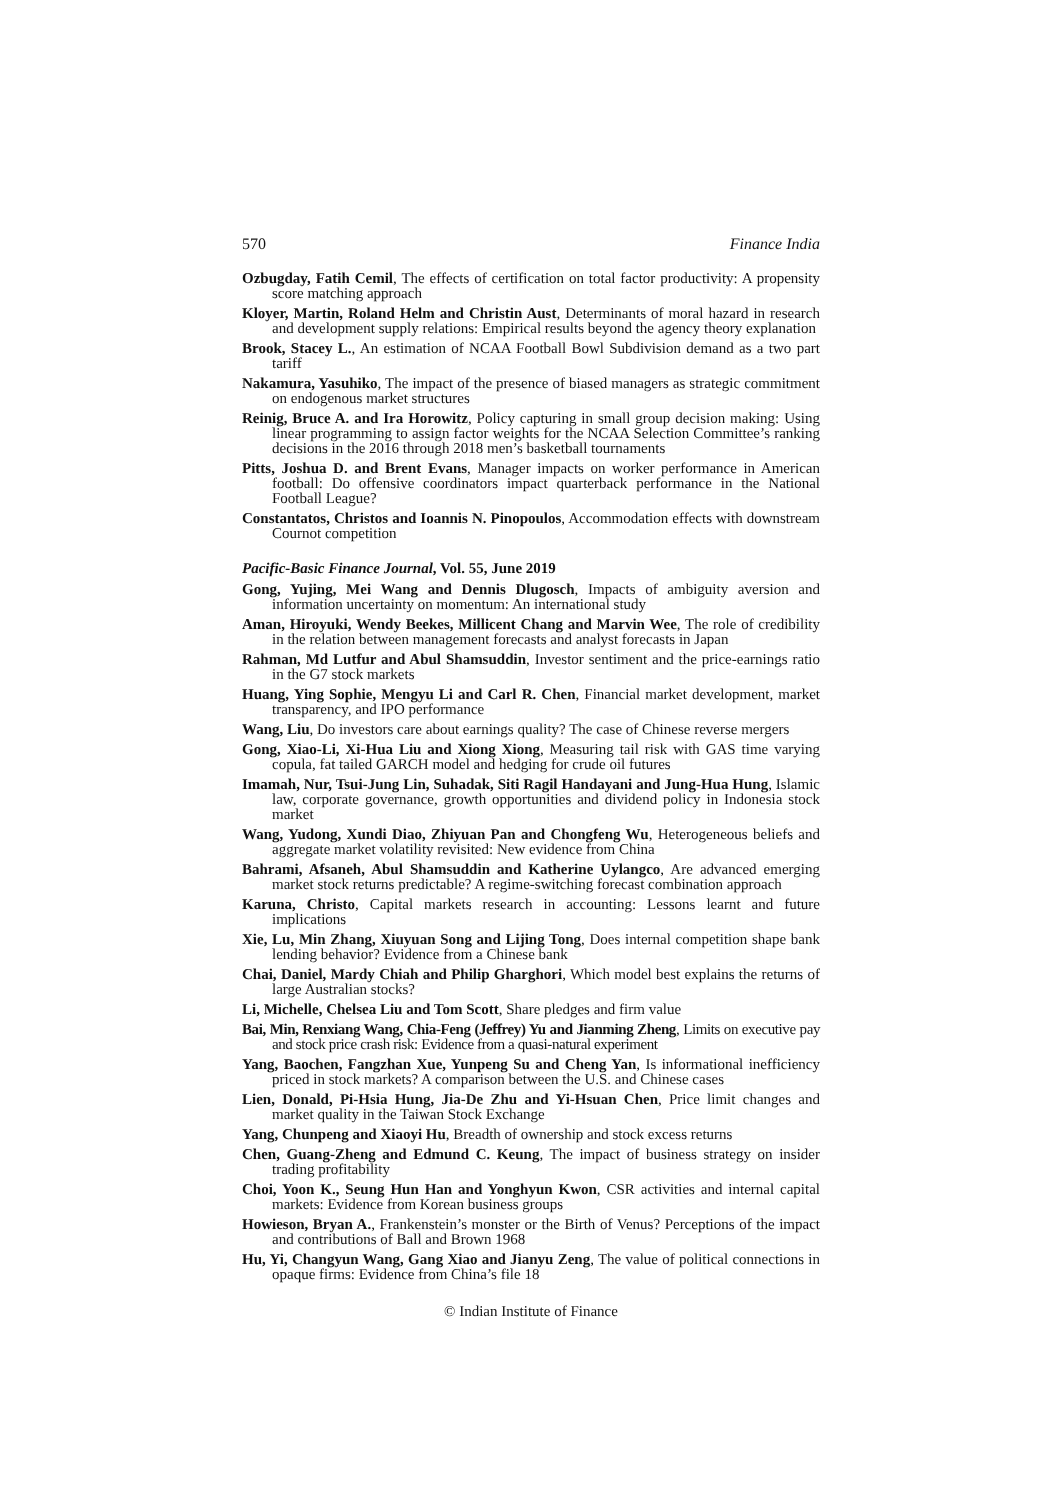570 Finance India
Ozbugday, Fatih Cemil, The effects of certification on total factor productivity: A propensity score matching approach
Kloyer, Martin, Roland Helm and Christin Aust, Determinants of moral hazard in research and development supply relations: Empirical results beyond the agency theory explanation
Brook, Stacey L., An estimation of NCAA Football Bowl Subdivision demand as a two part tariff
Nakamura, Yasuhiko, The impact of the presence of biased managers as strategic commitment on endogenous market structures
Reinig, Bruce A. and Ira Horowitz, Policy capturing in small group decision making: Using linear programming to assign factor weights for the NCAA Selection Committee’s ranking decisions in the 2016 through 2018 men’s basketball tournaments
Pitts, Joshua D. and Brent Evans, Manager impacts on worker performance in American football: Do offensive coordinators impact quarterback performance in the National Football League?
Constantatos, Christos and Ioannis N. Pinopoulos, Accommodation effects with downstream Cournot competition
Pacific-Basic Finance Journal, Vol. 55, June 2019
Gong, Yujing, Mei Wang and Dennis Dlugosch, Impacts of ambiguity aversion and information uncertainty on momentum: An international study
Aman, Hiroyuki, Wendy Beekes, Millicent Chang and Marvin Wee, The role of credibility in the relation between management forecasts and analyst forecasts in Japan
Rahman, Md Lutfur and Abul Shamsuddin, Investor sentiment and the price-earnings ratio in the G7 stock markets
Huang, Ying Sophie, Mengyu Li and Carl R. Chen, Financial market development, market transparency, and IPO performance
Wang, Liu, Do investors care about earnings quality? The case of Chinese reverse mergers
Gong, Xiao-Li, Xi-Hua Liu and Xiong Xiong, Measuring tail risk with GAS time varying copula, fat tailed GARCH model and hedging for crude oil futures
Imamah, Nur, Tsui-Jung Lin, Suhadak, Siti Ragil Handayani and Jung-Hua Hung, Islamic law, corporate governance, growth opportunities and dividend policy in Indonesia stock market
Wang, Yudong, Xundi Diao, Zhiyuan Pan and Chongfeng Wu, Heterogeneous beliefs and aggregate market volatility revisited: New evidence from China
Bahrami, Afsaneh, Abul Shamsuddin and Katherine Uylangco, Are advanced emerging market stock returns predictable? A regime-switching forecast combination approach
Karuna, Christo, Capital markets research in accounting: Lessons learnt and future implications
Xie, Lu, Min Zhang, Xiuyuan Song and Lijing Tong, Does internal competition shape bank lending behavior? Evidence from a Chinese bank
Chai, Daniel, Mardy Chiah and Philip Gharghori, Which model best explains the returns of large Australian stocks?
Li, Michelle, Chelsea Liu and Tom Scott, Share pledges and firm value
Bai, Min, Renxiang Wang, Chia-Feng (Jeffrey) Yu and Jianming Zheng, Limits on executive pay and stock price crash risk: Evidence from a quasi-natural experiment
Yang, Baochen, Fangzhan Xue, Yunpeng Su and Cheng Yan, Is informational inefficiency priced in stock markets? A comparison between the U.S. and Chinese cases
Lien, Donald, Pi-Hsia Hung, Jia-De Zhu and Yi-Hsuan Chen, Price limit changes and market quality in the Taiwan Stock Exchange
Yang, Chunpeng and Xiaoyi Hu, Breadth of ownership and stock excess returns
Chen, Guang-Zheng and Edmund C. Keung, The impact of business strategy on insider trading profitability
Choi, Yoon K., Seung Hun Han and Yonghyun Kwon, CSR activities and internal capital markets: Evidence from Korean business groups
Howieson, Bryan A., Frankenstein’s monster or the Birth of Venus? Perceptions of the impact and contributions of Ball and Brown 1968
Hu, Yi, Changyun Wang, Gang Xiao and Jianyu Zeng, The value of political connections in opaque firms: Evidence from China’s file 18
© Indian Institute of Finance